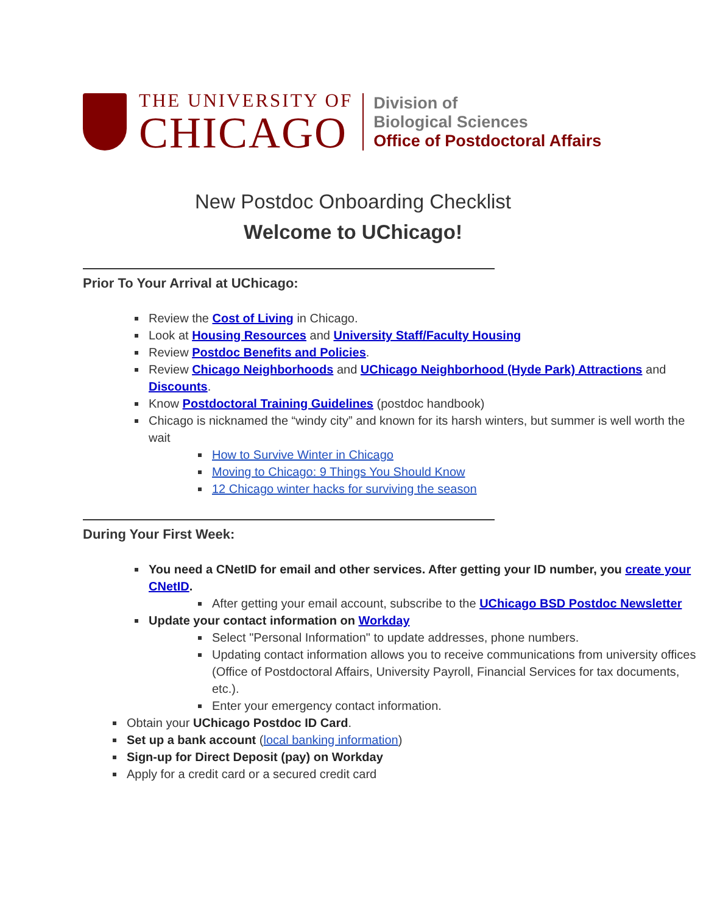THE UNIVERSITY OF
CHICAGO
Division of
Biological Sciences
Office of Postdoctoral Affairs
New Postdoc Onboarding Checklist
Welcome to UChicago!
Prior To Your Arrival at UChicago:
Review the Cost of Living in Chicago.
Look at Housing Resources and University Staff/Faculty Housing
Review Postdoc Benefits and Policies.
Review Chicago Neighborhoods and UChicago Neighborhood (Hyde Park) Attractions and Discounts.
Know Postdoctoral Training Guidelines (postdoc handbook)
Chicago is nicknamed the “windy city” and known for its harsh winters, but summer is well worth the wait
How to Survive Winter in Chicago
Moving to Chicago: 9 Things You Should Know
12 Chicago winter hacks for surviving the season
During Your First Week:
You need a CNetID for email and other services. After getting your ID number, you create your CNetID.
After getting your email account, subscribe to the UChicago BSD Postdoc Newsletter
Update your contact information on Workday
Select "Personal Information" to update addresses, phone numbers.
Updating contact information allows you to receive communications from university offices (Office of Postdoctoral Affairs, University Payroll, Financial Services for tax documents, etc.).
Enter your emergency contact information.
Obtain your UChicago Postdoc ID Card.
Set up a bank account (local banking information)
Sign-up for Direct Deposit (pay) on Workday
Apply for a credit card or a secured credit card